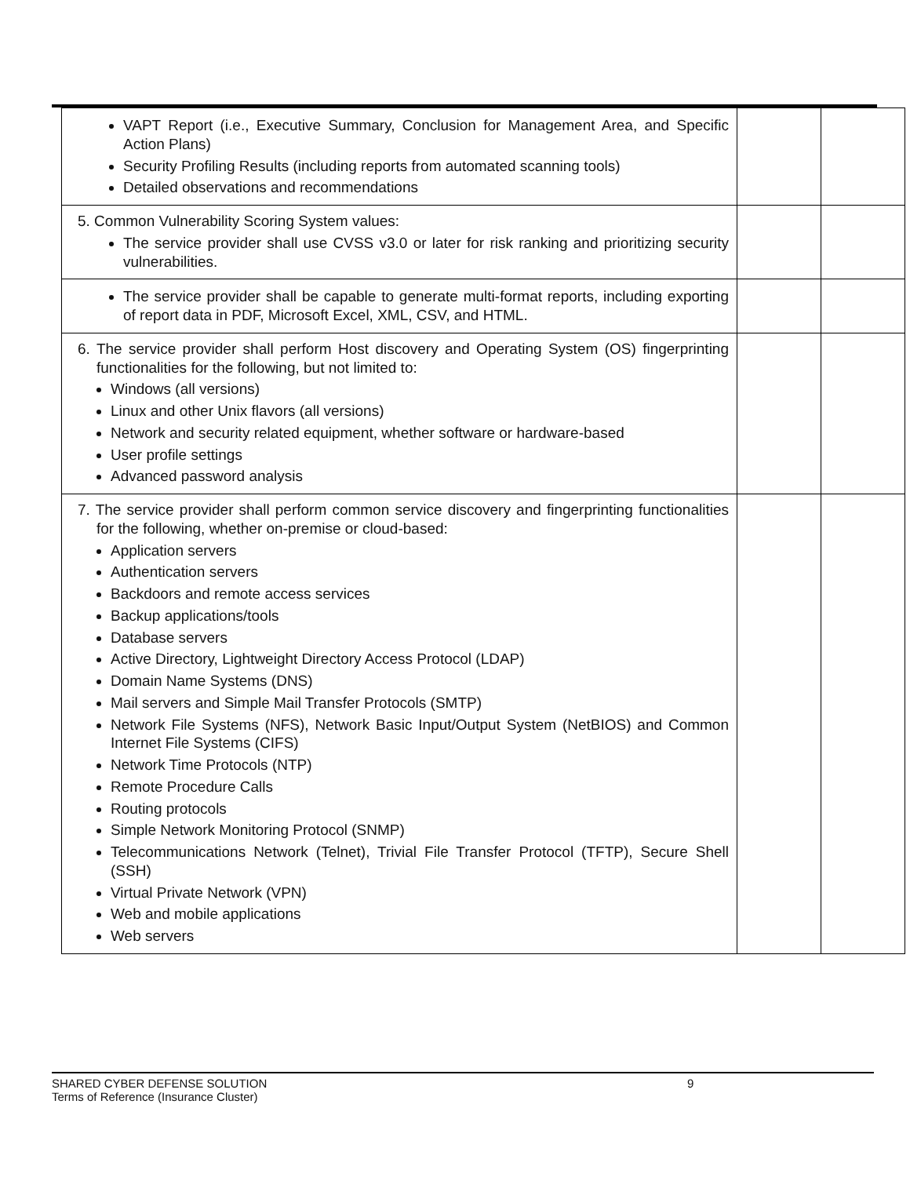| VAPT Report (i.e., Executive Summary, Conclusion for Management Area, and Specific Action Plans) Security Profiling Results (including reports from automated scanning tools) Detailed observations and recommendations | | |
| 5. Common Vulnerability Scoring System values: The service provider shall use CVSS v3.0 or later for risk ranking and prioritizing security vulnerabilities. | | |
| The service provider shall be capable to generate multi-format reports, including exporting of report data in PDF, Microsoft Excel, XML, CSV, and HTML. | | |
| 6. The service provider shall perform Host discovery and Operating System (OS) fingerprinting functionalities for the following, but not limited to: Windows (all versions) Linux and other Unix flavors (all versions) Network and security related equipment, whether software or hardware-based User profile settings Advanced password analysis | | |
| 7. The service provider shall perform common service discovery and fingerprinting functionalities for the following, whether on-premise or cloud-based: Application servers Authentication servers Backdoors and remote access services Backup applications/tools Database servers Active Directory, Lightweight Directory Access Protocol (LDAP) Domain Name Systems (DNS) Mail servers and Simple Mail Transfer Protocols (SMTP) Network File Systems (NFS), Network Basic Input/Output System (NetBIOS) and Common Internet File Systems (CIFS) Network Time Protocols (NTP) Remote Procedure Calls Routing protocols Simple Network Monitoring Protocol (SNMP) Telecommunications Network (Telnet), Trivial File Transfer Protocol (TFTP), Secure Shell (SSH) Virtual Private Network (VPN) Web and mobile applications Web servers | | |
SHARED CYBER DEFENSE SOLUTION
Terms of Reference (Insurance Cluster)
9